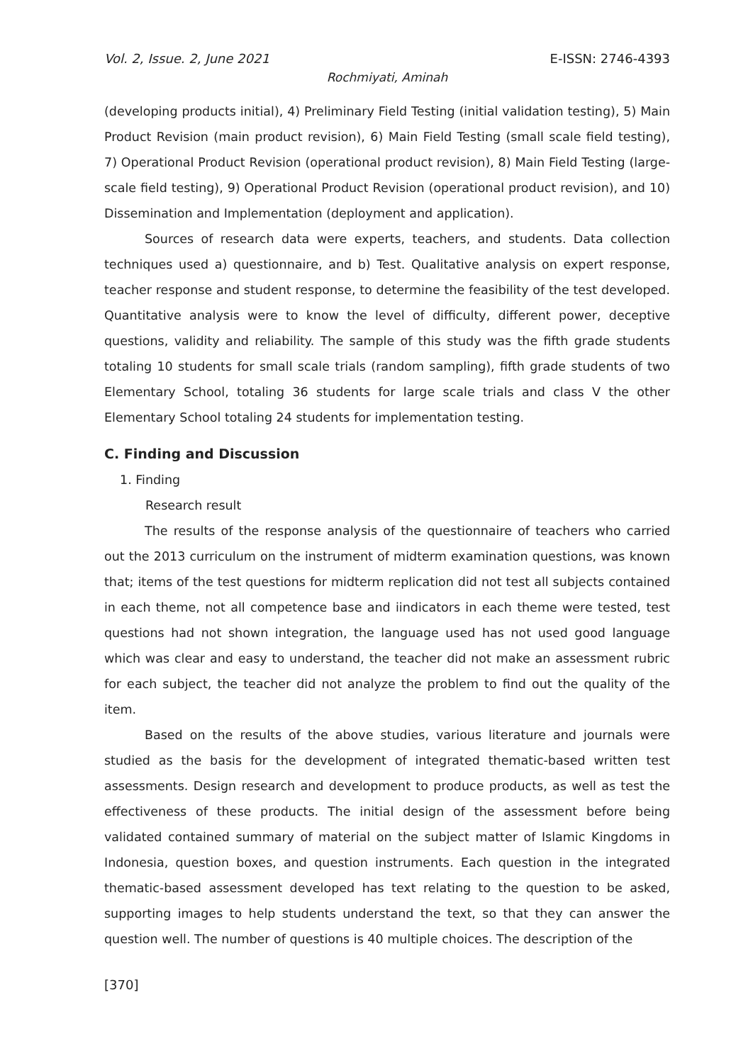Vol. 2, Issue. 2, June 2021 E-ISSN: 2746-4393
Rochmiyati, Aminah
(developing products initial), 4) Preliminary Field Testing (initial validation testing), 5) Main Product Revision (main product revision), 6) Main Field Testing (small scale field testing), 7) Operational Product Revision (operational product revision), 8) Main Field Testing (large-scale field testing), 9) Operational Product Revision (operational product revision), and 10) Dissemination and Implementation (deployment and application).
Sources of research data were experts, teachers, and students. Data collection techniques used a) questionnaire, and b) Test. Qualitative analysis on expert response, teacher response and student response, to determine the feasibility of the test developed. Quantitative analysis were to know the level of difficulty, different power, deceptive questions, validity and reliability. The sample of this study was the fifth grade students totaling 10 students for small scale trials (random sampling), fifth grade students of two Elementary School, totaling 36 students for large scale trials and class V the other Elementary School totaling 24 students for implementation testing.
C. Finding and Discussion
1. Finding
Research result
The results of the response analysis of the questionnaire of teachers who carried out the 2013 curriculum on the instrument of midterm examination questions, was known that; items of the test questions for midterm replication did not test all subjects contained in each theme, not all competence base and iindicators in each theme were tested, test questions had not shown integration, the language used has not used good language which was clear and easy to understand, the teacher did not make an assessment rubric for each subject, the teacher did not analyze the problem to find out the quality of the item.
Based on the results of the above studies, various literature and journals were studied as the basis for the development of integrated thematic-based written test assessments. Design research and development to produce products, as well as test the effectiveness of these products. The initial design of the assessment before being validated contained summary of material on the subject matter of Islamic Kingdoms in Indonesia, question boxes, and question instruments. Each question in the integrated thematic-based assessment developed has text relating to the question to be asked, supporting images to help students understand the text, so that they can answer the question well. The number of questions is 40 multiple choices. The description of the
[370]